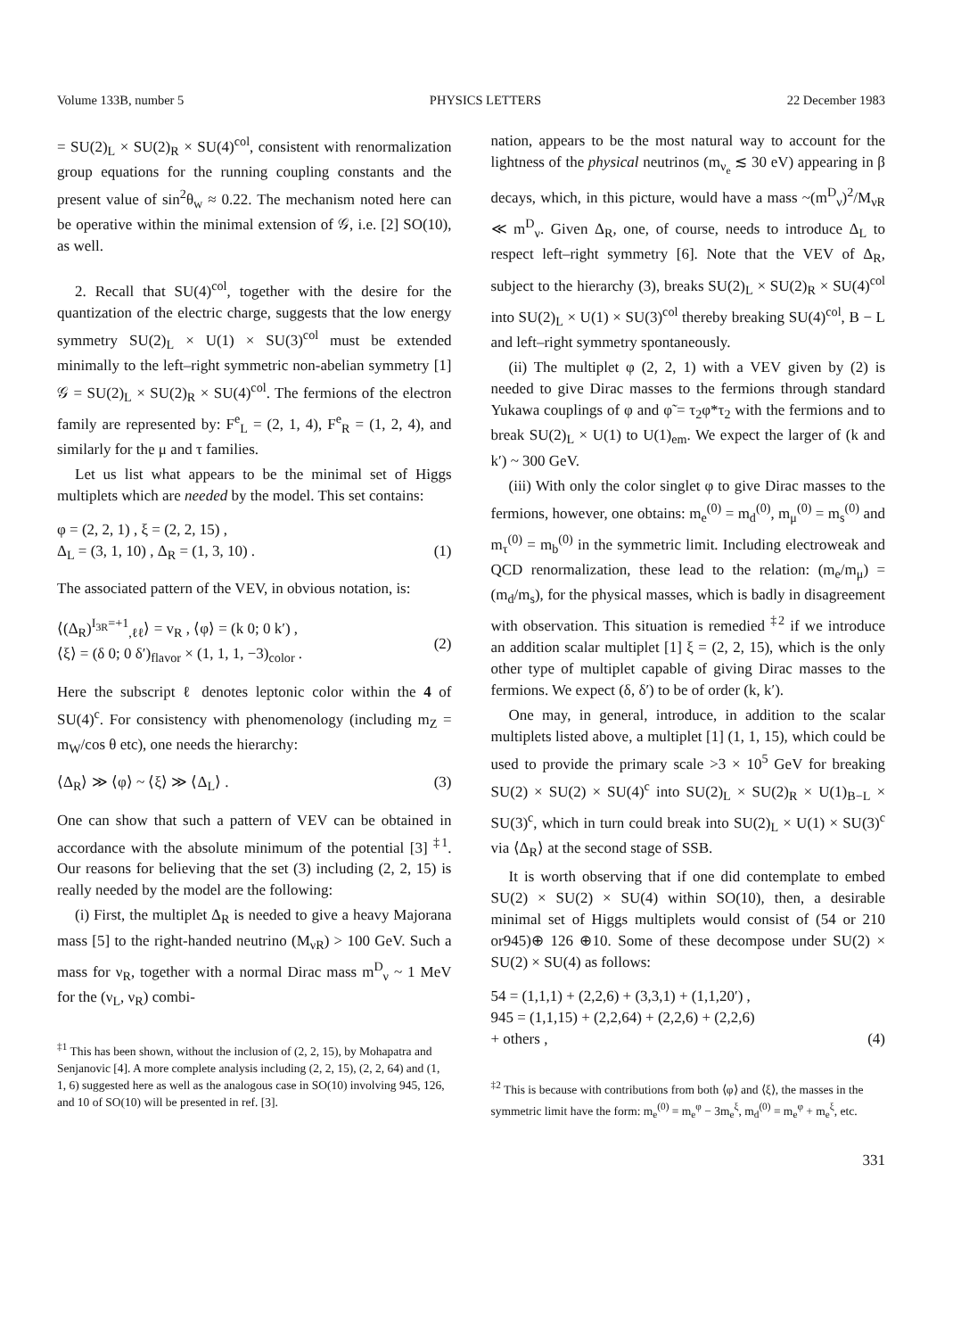Volume 133B, number 5 PHYSICS LETTERS 22 December 1983
= SU(2)<sub>L</sub> × SU(2)<sub>R</sub> × SU(4)<sup>col</sup>, consistent with renormalization group equations for the running coupling constants and the present value of sin<sup>2</sup>θ<sub>w</sub> ≈ 0.22. The mechanism noted here can be operative within the minimal extension of 𝒢, i.e. [2] SO(10), as well.
2. Recall that SU(4)<sup>col</sup>, together with the desire for the quantization of the electric charge, suggests that the low energy symmetry SU(2)<sub>L</sub> × U(1) × SU(3)<sup>col</sup> must be extended minimally to the left–right symmetric non-abelian symmetry [1] 𝒢 = SU(2)<sub>L</sub> × SU(2)<sub>R</sub> × SU(4)<sup>col</sup>. The fermions of the electron family are represented by: F<sup>e</sup><sub>L</sub> = (2, 1, 4), F<sup>e</sup><sub>R</sub> = (1, 2, 4), and similarly for the μ and τ families.
Let us list what appears to be the minimal set of Higgs multiplets which are needed by the model. This set contains:
φ = (2, 2, 1) , ξ = (2, 2, 15) ,
Δ<sub>L</sub> = (3, 1, 10) , Δ<sub>R</sub> = (1, 3, 10) .
(1)
The associated pattern of the VEV, in obvious notation, is:
⟨(Δ<sub>R</sub>)<sup>I<sub>3R</sub>=+1</sup><sub>,ℓℓ</sub>⟩ = v<sub>R</sub> , ⟨φ⟩ = (k 0; 0 k′) ,
⟨ξ⟩ = (δ 0; 0 δ′)<sub>flavor</sub> × (1, 1, 1, −3)<sub>color</sub> .
(2)
Here the subscript ℓ denotes leptonic color within the 4 of SU(4)<sup>c</sup>. For consistency with phenomenology (including m<sub>Z</sub> = m<sub>W</sub>/cos θ etc), one needs the hierarchy:
⟨Δ<sub>R</sub>⟩ ≫ ⟨φ⟩ ~ ⟨ξ⟩ ≫ ⟨Δ<sub>L</sub>⟩ . (3)
One can show that such a pattern of VEV can be obtained in accordance with the absolute minimum of the potential [3] <sup>‡1</sup>. Our reasons for believing that the set (3) including (2, 2, 15) is really needed by the model are the following:
(i) First, the multiplet Δ<sub>R</sub> is needed to give a heavy Majorana mass [5] to the right-handed neutrino (M<sub>νR</sub>) > 100 GeV. Such a mass for ν<sub>R</sub>, together with a normal Dirac mass m<sup>D</sup><sub>ν</sub> ~ 1 MeV for the (ν<sub>L</sub>, ν<sub>R</sub>) combi-
<sup>‡1</sup> This has been shown, without the inclusion of (2, 2, 15), by Mohapatra and Senjanovic [4]. A more complete analysis including (2, 2, 15), (2, 2, 64) and (1, 1, 6) suggested here as well as the analogous case in SO(10) involving 945, 126, and 10 of SO(10) will be presented in ref. [3].
nation, appears to be the most natural way to account for the lightness of the physical neutrinos (m<sub>ν<sub>e</sub></sub> ≲ 30 eV) appearing in β decays, which, in this picture, would have a mass ~(m<sup>D</sup><sub>ν</sub>)<sup>2</sup>/M<sub>νR</sub> ≪ m<sup>D</sup><sub>ν</sub>. Given Δ<sub>R</sub>, one, of course, needs to introduce Δ<sub>L</sub> to respect left–right symmetry [6]. Note that the VEV of Δ<sub>R</sub>, subject to the hierarchy (3), breaks SU(2)<sub>L</sub> × SU(2)<sub>R</sub> × SU(4)<sup>col</sup> into SU(2)<sub>L</sub> × U(1) × SU(3)<sup>col</sup> thereby breaking SU(4)<sup>col</sup>, B − L and left–right symmetry spontaneously.
(ii) The multiplet φ (2, 2, 1) with a VEV given by (2) is needed to give Dirac masses to the fermions through standard Yukawa couplings of φ and φ̃ = τ<sub>2</sub>φ*τ<sub>2</sub> with the fermions and to break SU(2)<sub>L</sub> × U(1) to U(1)<sub>em</sub>. We expect the larger of (k and k′) ~ 300 GeV.
(iii) With only the color singlet φ to give Dirac masses to the fermions, however, one obtains: m<sub>e</sub><sup>(0)</sup> = m<sub>d</sub><sup>(0)</sup>, m<sub>μ</sub><sup>(0)</sup> = m<sub>s</sub><sup>(0)</sup> and m<sub>τ</sub><sup>(0)</sup> = m<sub>b</sub><sup>(0)</sup> in the symmetric limit. Including electroweak and QCD renormalization, these lead to the relation: (m<sub>e</sub>/m<sub>μ</sub>) = (m<sub>d</sub>/m<sub>s</sub>), for the physical masses, which is badly in disagreement with observation. This situation is remedied <sup>‡2</sup> if we introduce an addition scalar multiplet [1] ξ = (2, 2, 15), which is the only other type of multiplet capable of giving Dirac masses to the fermions. We expect (δ, δ′) to be of order (k, k′).
One may, in general, introduce, in addition to the scalar multiplets listed above, a multiplet [1] (1, 1, 15), which could be used to provide the primary scale >3 × 10<sup>5</sup> GeV for breaking SU(2) × SU(2) × SU(4)<sup>c</sup> into SU(2)<sub>L</sub> × SU(2)<sub>R</sub> × U(1)<sub>B−L</sub> × SU(3)<sup>c</sup>, which in turn could break into SU(2)<sub>L</sub> × U(1) × SU(3)<sup>c</sup> via ⟨Δ<sub>R</sub>⟩ at the second stage of SSB.
It is worth observing that if one did contemplate to embed SU(2) × SU(2) × SU(4) within SO(10), then, a desirable minimal set of Higgs multiplets would consist of (54 or 210 or945)⊕ 126 ⊕10. Some of these decompose under SU(2) × SU(2) × SU(4) as follows:
54 = (1,1,1) + (2,2,6) + (3,3,1) + (1,1,20′) ,
945 = (1,1,15) + (2,2,64) + (2,2,6) + (2,2,6)
+ others ,
(4)
<sup>‡2</sup> This is because with contributions from both ⟨φ⟩ and ⟨ξ⟩, the masses in the symmetric limit have the form: m<sub>e</sub><sup>(0)</sup> = m<sub>e</sub><sup>φ</sup> − 3m<sub>e</sub><sup>ξ</sup>, m<sub>d</sub><sup>(0)</sup> = m<sub>e</sub><sup>φ</sup> + m<sub>e</sub><sup>ξ</sup>, etc.
331